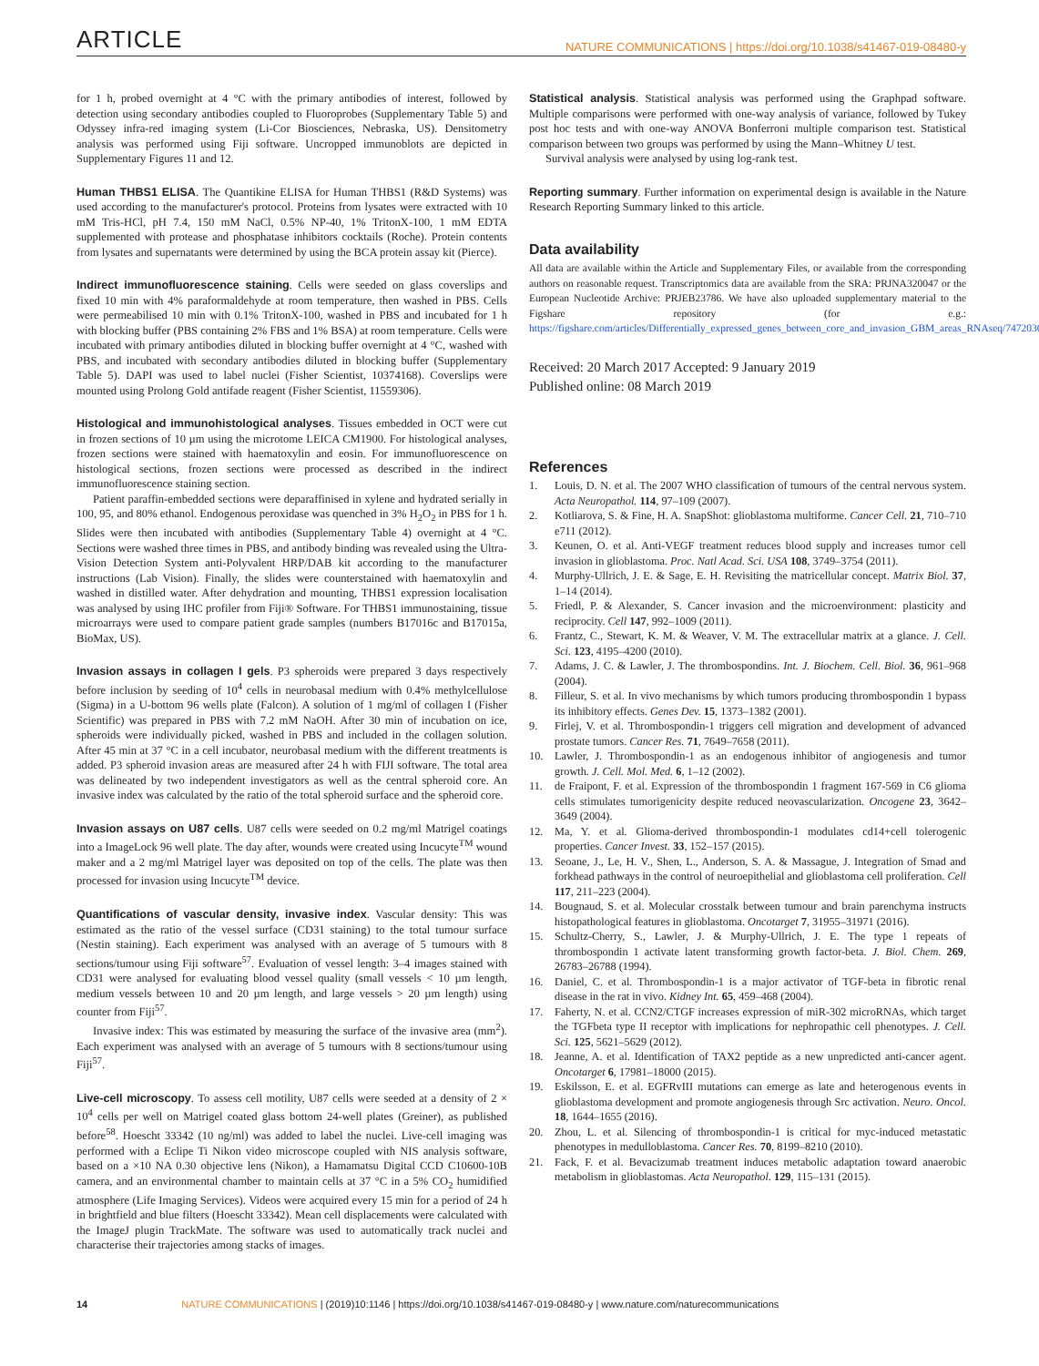ARTICLE NATURE COMMUNICATIONS | https://doi.org/10.1038/s41467-019-08480-y
for 1 h, probed overnight at 4 °C with the primary antibodies of interest, followed by detection using secondary antibodies coupled to Fluoroprobes (Supplementary Table 5) and Odyssey infra-red imaging system (Li-Cor Biosciences, Nebraska, US). Densitometry analysis was performed using Fiji software. Uncropped immunoblots are depicted in Supplementary Figures 11 and 12.
Human THBS1 ELISA. The Quantikine ELISA for Human THBS1 (R&D Systems) was used according to the manufacturer's protocol. Proteins from lysates were extracted with 10 mM Tris-HCl, pH 7.4, 150 mM NaCl, 0.5% NP-40, 1% TritonX-100, 1 mM EDTA supplemented with protease and phosphatase inhibitors cocktails (Roche). Protein contents from lysates and supernatants were determined by using the BCA protein assay kit (Pierce).
Indirect immunofluorescence staining. Cells were seeded on glass coverslips and fixed 10 min with 4% paraformaldehyde at room temperature, then washed in PBS. Cells were permeabilised 10 min with 0.1% TritonX-100, washed in PBS and incubated for 1 h with blocking buffer (PBS containing 2% FBS and 1% BSA) at room temperature. Cells were incubated with primary antibodies diluted in blocking buffer overnight at 4 °C, washed with PBS, and incubated with secondary antibodies diluted in blocking buffer (Supplementary Table 5). DAPI was used to label nuclei (Fisher Scientist, 10374168). Coverslips were mounted using Prolong Gold antifade reagent (Fisher Scientist, 11559306).
Histological and immunohistological analyses. Tissues embedded in OCT were cut in frozen sections of 10 µm using the microtome LEICA CM1900. For histological analyses, frozen sections were stained with haematoxylin and eosin. For immunofluorescence on histological sections, frozen sections were processed as described in the indirect immunofluorescence staining section.
Patient paraffin-embedded sections were deparaffinised in xylene and hydrated serially in 100, 95, and 80% ethanol. Endogenous peroxidase was quenched in 3% H<sub>2</sub>O<sub>2</sub> in PBS for 1 h. Slides were then incubated with antibodies (Supplementary Table 4) overnight at 4 °C. Sections were washed three times in PBS, and antibody binding was revealed using the Ultra-Vision Detection System anti-Polyvalent HRP/DAB kit according to the manufacturer instructions (Lab Vision). Finally, the slides were counterstained with haematoxylin and washed in distilled water. After dehydration and mounting, THBS1 expression localisation was analysed by using IHC profiler from Fiji® Software. For THBS1 immunostaining, tissue microarrays were used to compare patient grade samples (numbers B17016c and B17015a, BioMax, US).
Invasion assays in collagen I gels. P3 spheroids were prepared 3 days respectively before inclusion by seeding of 10<sup>4</sup> cells in neurobasal medium with 0.4% methylcellulose (Sigma) in a U-bottom 96 wells plate (Falcon). A solution of 1 mg/ml of collagen I (Fisher Scientific) was prepared in PBS with 7.2 mM NaOH. After 30 min of incubation on ice, spheroids were individually picked, washed in PBS and included in the collagen solution. After 45 min at 37 °C in a cell incubator, neurobasal medium with the different treatments is added. P3 spheroid invasion areas are measured after 24 h with FIJI software. The total area was delineated by two independent investigators as well as the central spheroid core. An invasive index was calculated by the ratio of the total spheroid surface and the spheroid core.
Invasion assays on U87 cells. U87 cells were seeded on 0.2 mg/ml Matrigel coatings into a ImageLock 96 well plate. The day after, wounds were created using Incucyte<sup>TM</sup> wound maker and a 2 mg/ml Matrigel layer was deposited on top of the cells. The plate was then processed for invasion using Incucyte<sup>TM</sup> device.
Quantifications of vascular density, invasive index. Vascular density: This was estimated as the ratio of the vessel surface (CD31 staining) to the total tumour surface (Nestin staining). Each experiment was analysed with an average of 5 tumours with 8 sections/tumour using Fiji software<sup>57</sup>. Evaluation of vessel length: 3–4 images stained with CD31 were analysed for evaluating blood vessel quality (small vessels < 10 µm length, medium vessels between 10 and 20 µm length, and large vessels > 20 µm length) using counter from Fiji<sup>57</sup>.
Invasive index: This was estimated by measuring the surface of the invasive area (mm<sup>2</sup>). Each experiment was analysed with an average of 5 tumours with 8 sections/tumour using Fiji<sup>57</sup>.
Live-cell microscopy. To assess cell motility, U87 cells were seeded at a density of 2 × 10<sup>4</sup> cells per well on Matrigel coated glass bottom 24-well plates (Greiner), as published before<sup>58</sup>. Hoescht 33342 (10 ng/ml) was added to label the nuclei. Live-cell imaging was performed with a Eclipe Ti Nikon video microscope coupled with NIS analysis software, based on a ×10 NA 0.30 objective lens (Nikon), a Hamamatsu Digital CCD C10600-10B camera, and an environmental chamber to maintain cells at 37 °C in a 5% CO<sub>2</sub> humidified atmosphere (Life Imaging Services). Videos were acquired every 15 min for a period of 24 h in brightfield and blue filters (Hoescht 33342). Mean cell displacements were calculated with the ImageJ plugin TrackMate. The software was used to automatically track nuclei and characterise their trajectories among stacks of images.
Statistical analysis. Statistical analysis was performed using the Graphpad software. Multiple comparisons were performed with one-way analysis of variance, followed by Tukey post hoc tests and with one-way ANOVA Bonferroni multiple comparison test. Statistical comparison between two groups was performed by using the Mann–Whitney U test.
Survival analysis were analysed by using log-rank test.
Reporting summary. Further information on experimental design is available in the Nature Research Reporting Summary linked to this article.
Data availability
All data are available within the Article and Supplementary Files, or available from the corresponding authors on reasonable request. Transcriptomics data are available from the SRA: PRJNA320047 or the European Nucleotide Archive: PRJEB23786. We have also uploaded supplementary material to the Figshare repository (for e.g.: https://figshare.com/articles/Differentially_expressed_genes_between_core_and_invasion_GBM_areas_RNAseq/7472036).
Received: 20 March 2017 Accepted: 9 January 2019
Published online: 08 March 2019
References
1. Louis, D. N. et al. The 2007 WHO classification of tumours of the central nervous system. Acta Neuropathol. 114, 97–109 (2007).
2. Kotliarova, S. & Fine, H. A. SnapShot: glioblastoma multiforme. Cancer Cell. 21, 710–710 e711 (2012).
3. Keunen, O. et al. Anti-VEGF treatment reduces blood supply and increases tumor cell invasion in glioblastoma. Proc. Natl Acad. Sci. USA 108, 3749–3754 (2011).
4. Murphy-Ullrich, J. E. & Sage, E. H. Revisiting the matricellular concept. Matrix Biol. 37, 1–14 (2014).
5. Friedl, P. & Alexander, S. Cancer invasion and the microenvironment: plasticity and reciprocity. Cell 147, 992–1009 (2011).
6. Frantz, C., Stewart, K. M. & Weaver, V. M. The extracellular matrix at a glance. J. Cell. Sci. 123, 4195–4200 (2010).
7. Adams, J. C. & Lawler, J. The thrombospondins. Int. J. Biochem. Cell. Biol. 36, 961–968 (2004).
8. Filleur, S. et al. In vivo mechanisms by which tumors producing thrombospondin 1 bypass its inhibitory effects. Genes Dev. 15, 1373–1382 (2001).
9. Firlej, V. et al. Thrombospondin-1 triggers cell migration and development of advanced prostate tumors. Cancer Res. 71, 7649–7658 (2011).
10. Lawler, J. Thrombospondin-1 as an endogenous inhibitor of angiogenesis and tumor growth. J. Cell. Mol. Med. 6, 1–12 (2002).
11. de Fraipont, F. et al. Expression of the thrombospondin 1 fragment 167-569 in C6 glioma cells stimulates tumorigenicity despite reduced neovascularization. Oncogene 23, 3642–3649 (2004).
12. Ma, Y. et al. Glioma-derived thrombospondin-1 modulates cd14+cell tolerogenic properties. Cancer Invest. 33, 152–157 (2015).
13. Seoane, J., Le, H. V., Shen, L., Anderson, S. A. & Massague, J. Integration of Smad and forkhead pathways in the control of neuroepithelial and glioblastoma cell proliferation. Cell 117, 211–223 (2004).
14. Bougnaud, S. et al. Molecular crosstalk between tumour and brain parenchyma instructs histopathological features in glioblastoma. Oncotarget 7, 31955–31971 (2016).
15. Schultz-Cherry, S., Lawler, J. & Murphy-Ullrich, J. E. The type 1 repeats of thrombospondin 1 activate latent transforming growth factor-beta. J. Biol. Chem. 269, 26783–26788 (1994).
16. Daniel, C. et al. Thrombospondin-1 is a major activator of TGF-beta in fibrotic renal disease in the rat in vivo. Kidney Int. 65, 459–468 (2004).
17. Faherty, N. et al. CCN2/CTGF increases expression of miR-302 microRNAs, which target the TGFbeta type II receptor with implications for nephropathic cell phenotypes. J. Cell. Sci. 125, 5621–5629 (2012).
18. Jeanne, A. et al. Identification of TAX2 peptide as a new unpredicted anti-cancer agent. Oncotarget 6, 17981–18000 (2015).
19. Eskilsson, E. et al. EGFRvIII mutations can emerge as late and heterogenous events in glioblastoma development and promote angiogenesis through Src activation. Neuro. Oncol. 18, 1644–1655 (2016).
20. Zhou, L. et al. Silencing of thrombospondin-1 is critical for myc-induced metastatic phenotypes in medulloblastoma. Cancer Res. 70, 8199–8210 (2010).
21. Fack, F. et al. Bevacizumab treatment induces metabolic adaptation toward anaerobic metabolism in glioblastomas. Acta Neuropathol. 129, 115–131 (2015).
14 NATURE COMMUNICATIONS | (2019)10:1146 | https://doi.org/10.1038/s41467-019-08480-y | www.nature.com/naturecommunications